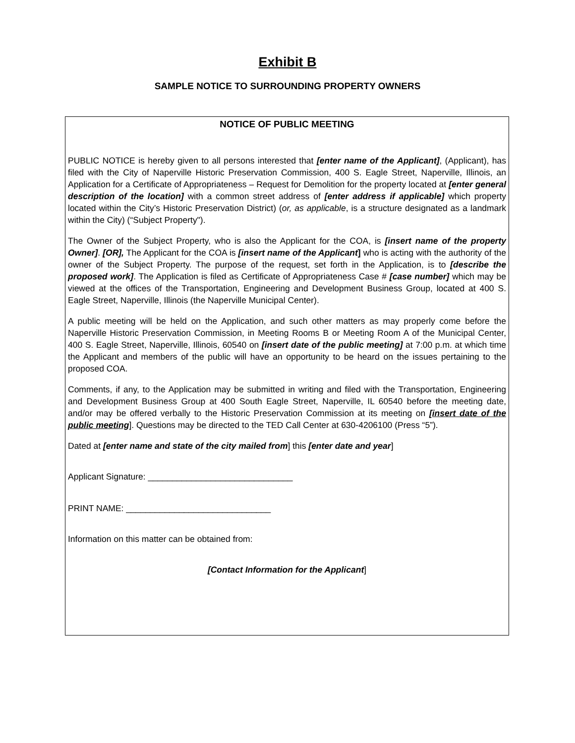Exhibit B
SAMPLE NOTICE TO SURROUNDING PROPERTY OWNERS
NOTICE OF PUBLIC MEETING
PUBLIC NOTICE is hereby given to all persons interested that [enter name of the Applicant], (Applicant), has filed with the City of Naperville Historic Preservation Commission, 400 S. Eagle Street, Naperville, Illinois, an Application for a Certificate of Appropriateness – Request for Demolition for the property located at [enter general description of the location] with a common street address of [enter address if applicable] which property located within the City’s Historic Preservation District) (or, as applicable, is a structure designated as a landmark within the City) (“Subject Property").
The Owner of the Subject Property, who is also the Applicant for the COA, is [insert name of the property Owner]. [OR], The Applicant for the COA is [insert name of the Applicant] who is acting with the authority of the owner of the Subject Property. The purpose of the request, set forth in the Application, is to [describe the proposed work]. The Application is filed as Certificate of Appropriateness Case # [case number] which may be viewed at the offices of the Transportation, Engineering and Development Business Group, located at 400 S. Eagle Street, Naperville, Illinois (the Naperville Municipal Center).
A public meeting will be held on the Application, and such other matters as may properly come before the Naperville Historic Preservation Commission, in Meeting Rooms B or Meeting Room A of the Municipal Center, 400 S. Eagle Street, Naperville, Illinois, 60540 on [insert date of the public meeting] at 7:00 p.m. at which time the Applicant and members of the public will have an opportunity to be heard on the issues pertaining to the proposed COA.
Comments, if any, to the Application may be submitted in writing and filed with the Transportation, Engineering and Development Business Group at 400 South Eagle Street, Naperville, IL 60540 before the meeting date, and/or may be offered verbally to the Historic Preservation Commission at its meeting on [insert date of the public meeting]. Questions may be directed to the TED Call Center at 630-4206100 (Press “5”).
Dated at [enter name and state of the city mailed from] this [enter date and year]
Applicant Signature: ______________________________
PRINT NAME: ______________________________
Information on this matter can be obtained from:
[Contact Information for the Applicant]